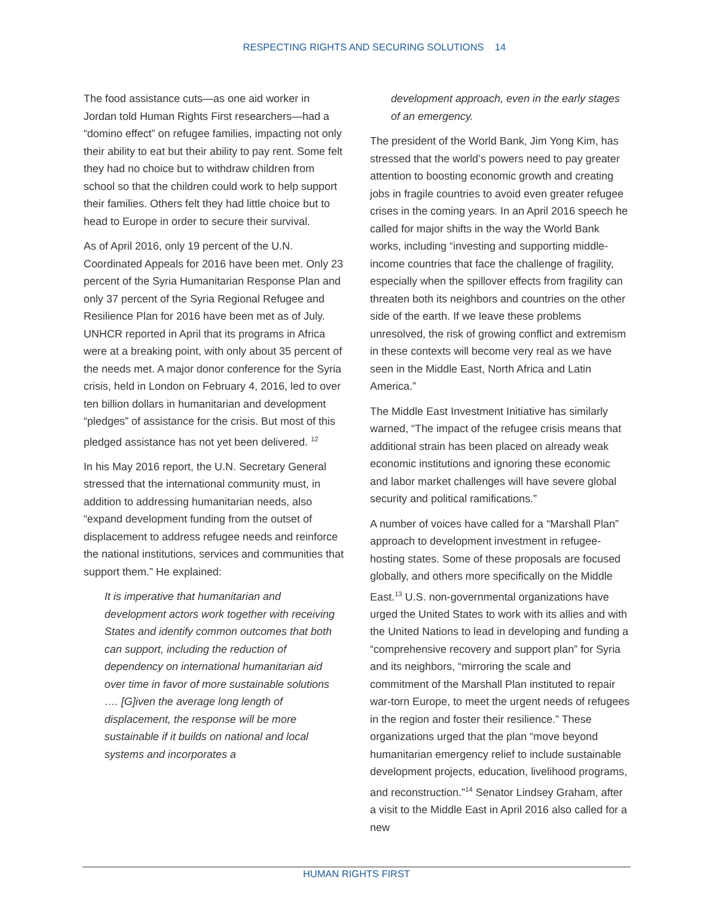RESPECTING RIGHTS AND SECURING SOLUTIONS 14
The food assistance cuts—as one aid worker in Jordan told Human Rights First researchers—had a “domino effect” on refugee families, impacting not only their ability to eat but their ability to pay rent. Some felt they had no choice but to withdraw children from school so that the children could work to help support their families. Others felt they had little choice but to head to Europe in order to secure their survival.
As of April 2016, only 19 percent of the U.N. Coordinated Appeals for 2016 have been met. Only 23 percent of the Syria Humanitarian Response Plan and only 37 percent of the Syria Regional Refugee and Resilience Plan for 2016 have been met as of July. UNHCR reported in April that its programs in Africa were at a breaking point, with only about 35 percent of the needs met. A major donor conference for the Syria crisis, held in London on February 4, 2016, led to over ten billion dollars in humanitarian and development “pledges” of assistance for the crisis. But most of this pledged assistance has not yet been delivered. <sup>12</sup>
In his May 2016 report, the U.N. Secretary General stressed that the international community must, in addition to addressing humanitarian needs, also “expand development funding from the outset of displacement to address refugee needs and reinforce the national institutions, services and communities that support them.” He explained:
It is imperative that humanitarian and development actors work together with receiving States and identify common outcomes that both can support, including the reduction of dependency on international humanitarian aid over time in favor of more sustainable solutions …. [G]iven the average long length of displacement, the response will be more sustainable if it builds on national and local systems and incorporates a
development approach, even in the early stages of an emergency.
The president of the World Bank, Jim Yong Kim, has stressed that the world’s powers need to pay greater attention to boosting economic growth and creating jobs in fragile countries to avoid even greater refugee crises in the coming years. In an April 2016 speech he called for major shifts in the way the World Bank works, including “investing and supporting middle-income countries that face the challenge of fragility, especially when the spillover effects from fragility can threaten both its neighbors and countries on the other side of the earth. If we leave these problems unresolved, the risk of growing conflict and extremism in these contexts will become very real as we have seen in the Middle East, North Africa and Latin America.”
The Middle East Investment Initiative has similarly warned, “The impact of the refugee crisis means that additional strain has been placed on already weak economic institutions and ignoring these economic and labor market challenges will have severe global security and political ramifications.”
A number of voices have called for a “Marshall Plan” approach to development investment in refugee-hosting states. Some of these proposals are focused globally, and others more specifically on the Middle East.<sup>13</sup> U.S. non-governmental organizations have urged the United States to work with its allies and with the United Nations to lead in developing and funding a “comprehensive recovery and support plan” for Syria and its neighbors, “mirroring the scale and commitment of the Marshall Plan instituted to repair war-torn Europe, to meet the urgent needs of refugees in the region and foster their resilience.” These organizations urged that the plan “move beyond humanitarian emergency relief to include sustainable development projects, education, livelihood programs, and reconstruction.”<sup>14</sup> Senator Lindsey Graham, after a visit to the Middle East in April 2016 also called for a new
HUMAN RIGHTS FIRST